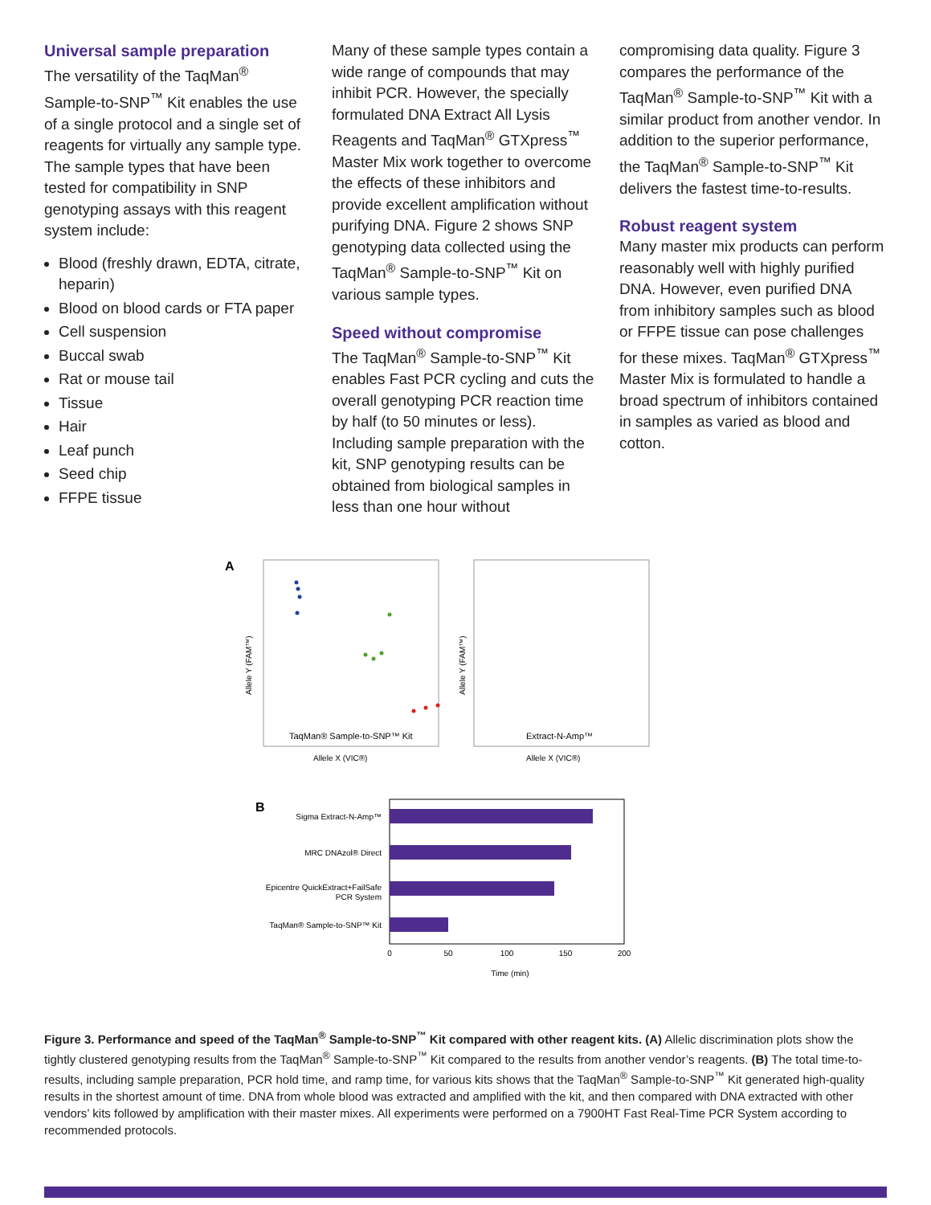Universal sample preparation
The versatility of the TaqMan<sup>®</sup> Sample-to-SNP<sup>™</sup> Kit enables the use of a single protocol and a single set of reagents for virtually any sample type. The sample types that have been tested for compatibility in SNP genotyping assays with this reagent system include:
Blood (freshly drawn, EDTA, citrate, heparin)
Blood on blood cards or FTA paper
Cell suspension
Buccal swab
Rat or mouse tail
Tissue
Hair
Leaf punch
Seed chip
FFPE tissue
Many of these sample types contain a wide range of compounds that may inhibit PCR. However, the specially formulated DNA Extract All Lysis Reagents and TaqMan<sup>®</sup> GTXpress<sup>™</sup> Master Mix work together to overcome the effects of these inhibitors and provide excellent amplification without purifying DNA. Figure 2 shows SNP genotyping data collected using the TaqMan<sup>®</sup> Sample-to-SNP<sup>™</sup> Kit on various sample types.
Speed without compromise
The TaqMan<sup>®</sup> Sample-to-SNP<sup>™</sup> Kit enables Fast PCR cycling and cuts the overall genotyping PCR reaction time by half (to 50 minutes or less). Including sample preparation with the kit, SNP genotyping results can be obtained from biological samples in less than one hour without
compromising data quality. Figure 3 compares the performance of the TaqMan<sup>®</sup> Sample-to-SNP<sup>™</sup> Kit with a similar product from another vendor. In addition to the superior performance, the TaqMan<sup>®</sup> Sample-to-SNP<sup>™</sup> Kit delivers the fastest time-to-results.
Robust reagent system
Many master mix products can perform reasonably well with highly purified DNA. However, even purified DNA from inhibitory samples such as blood or FFPE tissue can pose challenges for these mixes. TaqMan<sup>®</sup> GTXpress<sup>™</sup> Master Mix is formulated to handle a broad spectrum of inhibitors contained in samples as varied as blood and cotton.
A
TaqMan® Sample-to-SNP™ Kit
Allele X (VIC®)
Allele Y (FAM™)
Extract-N-Amp™
Allele X (VIC®)
Allele Y (FAM™)
B
Sigma Extract-N-Amp™
MRC DNAzol® Direct
Epicentre QuickExtract+FailSafe
PCR System
TaqMan® Sample-to-SNP™ Kit
0
50
100
150
200
Time (min)
Figure 3. Performance and speed of the TaqMan<sup>®</sup> Sample-to-SNP<sup>™</sup> Kit compared with other reagent kits. (A) Allelic discrimination plots show the tightly clustered genotyping results from the TaqMan<sup>®</sup> Sample-to-SNP<sup>™</sup> Kit compared to the results from another vendor’s reagents. (B) The total time-to-results, including sample preparation, PCR hold time, and ramp time, for various kits shows that the TaqMan<sup>®</sup> Sample-to-SNP<sup>™</sup> Kit generated high-quality results in the shortest amount of time. DNA from whole blood was extracted and amplified with the kit, and then compared with DNA extracted with other vendors’ kits followed by amplification with their master mixes. All experiments were performed on a 7900HT Fast Real-Time PCR System according to recommended protocols.